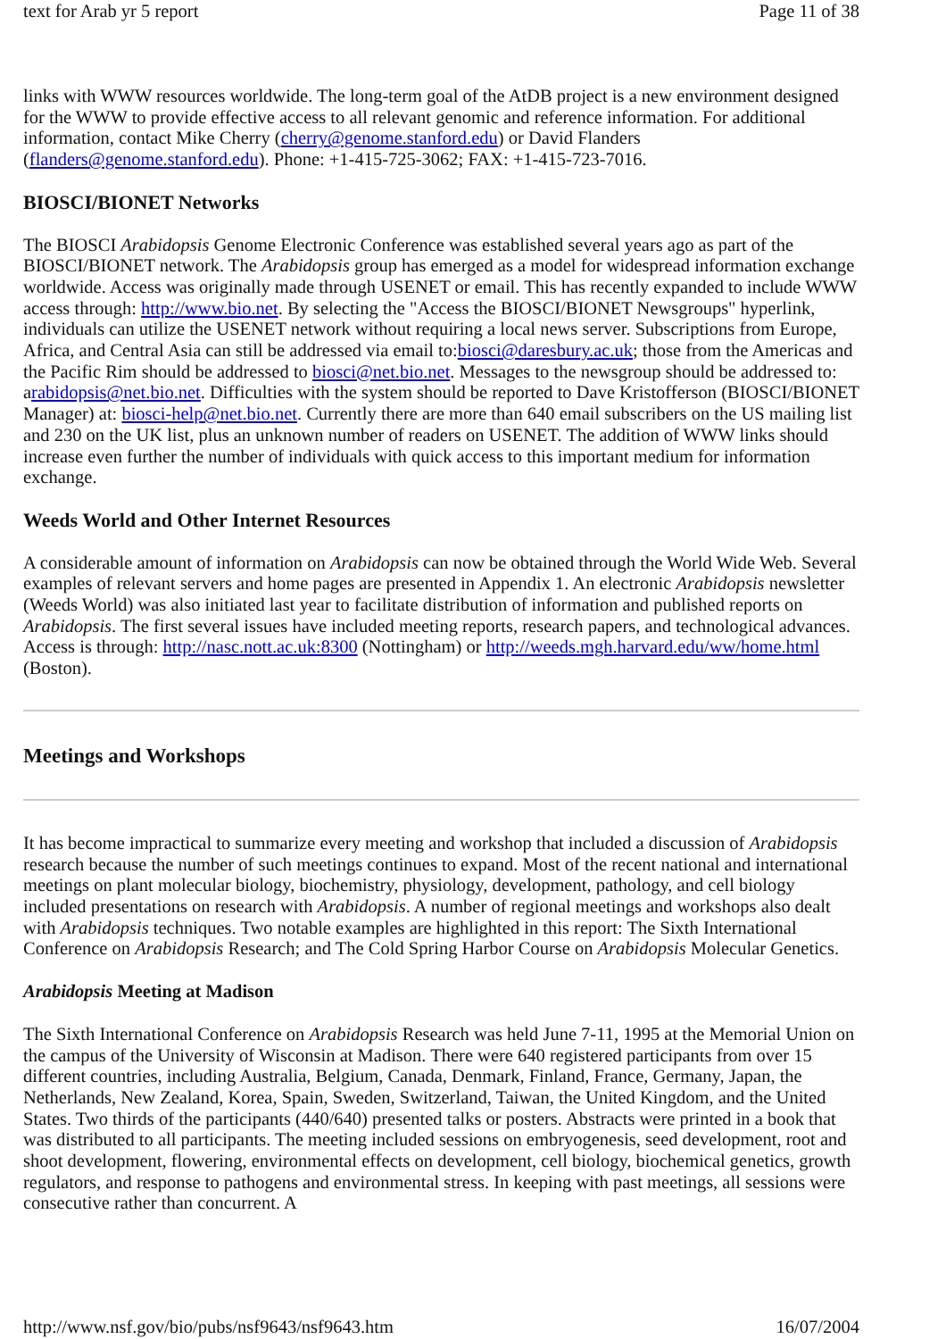text for Arab yr 5 report Page 11 of 38
links with WWW resources worldwide. The long-term goal of the AtDB project is a new environment designed for the WWW to provide effective access to all relevant genomic and reference information. For additional information, contact Mike Cherry (cherry@genome.stanford.edu) or David Flanders (flanders@genome.stanford.edu). Phone: +1-415-725-3062; FAX: +1-415-723-7016.
BIOSCI/BIONET Networks
The BIOSCI Arabidopsis Genome Electronic Conference was established several years ago as part of the BIOSCI/BIONET network. The Arabidopsis group has emerged as a model for widespread information exchange worldwide. Access was originally made through USENET or email. This has recently expanded to include WWW access through: http://www.bio.net. By selecting the "Access the BIOSCI/BIONET Newsgroups" hyperlink, individuals can utilize the USENET network without requiring a local news server. Subscriptions from Europe, Africa, and Central Asia can still be addressed via email to:biosci@daresbury.ac.uk; those from the Americas and the Pacific Rim should be addressed to biosci@net.bio.net. Messages to the newsgroup should be addressed to: arabidopsis@net.bio.net. Difficulties with the system should be reported to Dave Kristofferson (BIOSCI/BIONET Manager) at: biosci-help@net.bio.net. Currently there are more than 640 email subscribers on the US mailing list and 230 on the UK list, plus an unknown number of readers on USENET. The addition of WWW links should increase even further the number of individuals with quick access to this important medium for information exchange.
Weeds World and Other Internet Resources
A considerable amount of information on Arabidopsis can now be obtained through the World Wide Web. Several examples of relevant servers and home pages are presented in Appendix 1. An electronic Arabidopsis newsletter (Weeds World) was also initiated last year to facilitate distribution of information and published reports on Arabidopsis. The first several issues have included meeting reports, research papers, and technological advances. Access is through: http://nasc.nott.ac.uk:8300 (Nottingham) or http://weeds.mgh.harvard.edu/ww/home.html (Boston).
Meetings and Workshops
It has become impractical to summarize every meeting and workshop that included a discussion of Arabidopsis research because the number of such meetings continues to expand. Most of the recent national and international meetings on plant molecular biology, biochemistry, physiology, development, pathology, and cell biology included presentations on research with Arabidopsis. A number of regional meetings and workshops also dealt with Arabidopsis techniques. Two notable examples are highlighted in this report: The Sixth International Conference on Arabidopsis Research; and The Cold Spring Harbor Course on Arabidopsis Molecular Genetics.
Arabidopsis Meeting at Madison
The Sixth International Conference on Arabidopsis Research was held June 7-11, 1995 at the Memorial Union on the campus of the University of Wisconsin at Madison. There were 640 registered participants from over 15 different countries, including Australia, Belgium, Canada, Denmark, Finland, France, Germany, Japan, the Netherlands, New Zealand, Korea, Spain, Sweden, Switzerland, Taiwan, the United Kingdom, and the United States. Two thirds of the participants (440/640) presented talks or posters. Abstracts were printed in a book that was distributed to all participants. The meeting included sessions on embryogenesis, seed development, root and shoot development, flowering, environmental effects on development, cell biology, biochemical genetics, growth regulators, and response to pathogens and environmental stress. In keeping with past meetings, all sessions were consecutive rather than concurrent. A
http://www.nsf.gov/bio/pubs/nsf9643/nsf9643.htm 16/07/2004